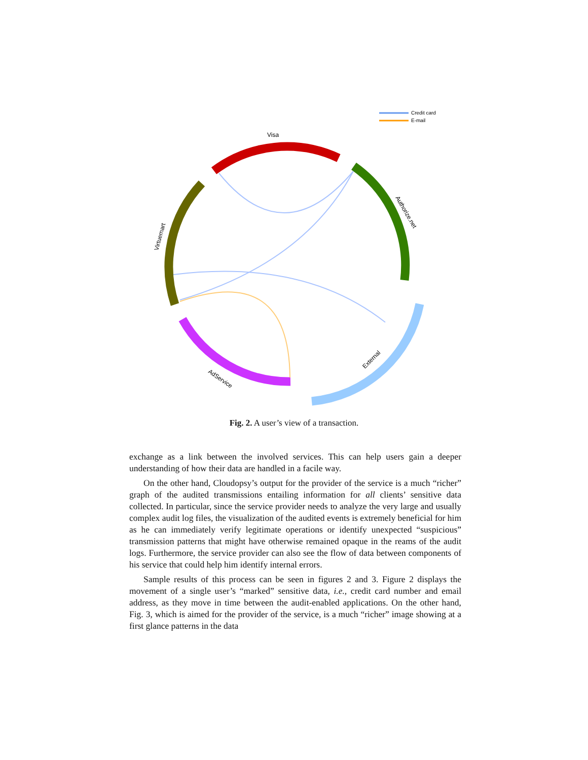Credit card
E-mail
Visa
Authorize.net
External
AdService
Virtuemart
Fig. 2. A user’s view of a transaction.
exchange as a link between the involved services. This can help users gain a deeper understanding of how their data are handled in a facile way.
On the other hand, Cloudopsy’s output for the provider of the service is a much “richer” graph of the audited transmissions entailing information for all clients’ sensitive data collected. In particular, since the service provider needs to analyze the very large and usually complex audit log files, the visualization of the audited events is extremely beneficial for him as he can immediately verify legitimate operations or identify unexpected “suspicious” transmission patterns that might have otherwise remained opaque in the reams of the audit logs. Furthermore, the service provider can also see the flow of data between components of his service that could help him identify internal errors.
Sample results of this process can be seen in figures 2 and 3. Figure 2 displays the movement of a single user’s “marked” sensitive data, i.e., credit card number and email address, as they move in time between the audit-enabled applications. On the other hand, Fig. 3, which is aimed for the provider of the service, is a much “richer” image showing at a first glance patterns in the data